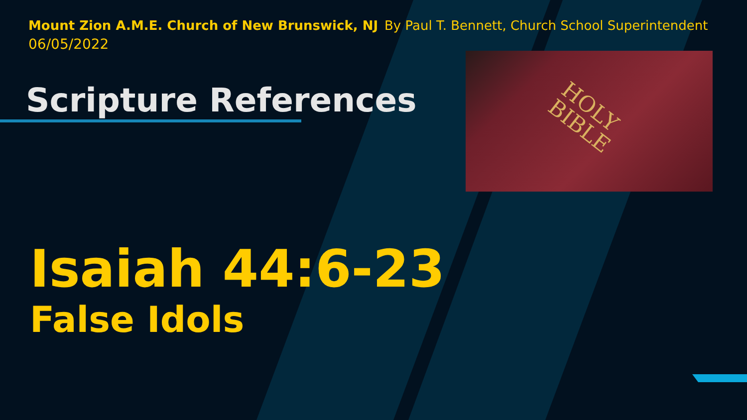HOLY
BIBLE
Mount Zion A.M.E. Church of New Brunswick, NJ By Paul T. Bennett, Church School Superintendent
06/05/2022
Scripture References
Isaiah 44:6-23
False Idols